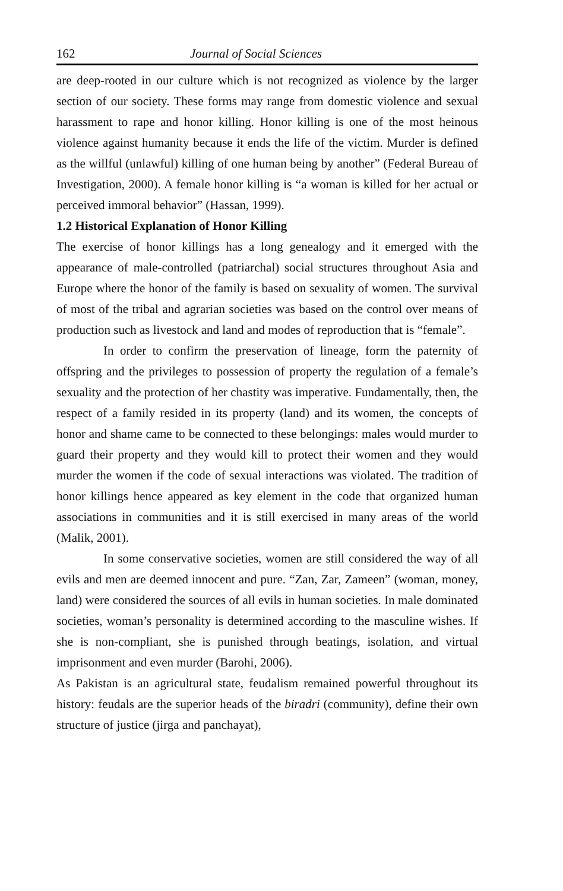162 Journal of Social Sciences
are deep-rooted in our culture which is not recognized as violence by the larger section of our society. These forms may range from domestic violence and sexual harassment to rape and honor killing. Honor killing is one of the most heinous violence against humanity because it ends the life of the victim. Murder is defined as the willful (unlawful) killing of one human being by another” (Federal Bureau of Investigation, 2000). A female honor killing is “a woman is killed for her actual or perceived immoral behavior” (Hassan, 1999).
1.2 Historical Explanation of Honor Killing
The exercise of honor killings has a long genealogy and it emerged with the appearance of male-controlled (patriarchal) social structures throughout Asia and Europe where the honor of the family is based on sexuality of women. The survival of most of the tribal and agrarian societies was based on the control over means of production such as livestock and land and modes of reproduction that is “female”.
In order to confirm the preservation of lineage, form the paternity of offspring and the privileges to possession of property the regulation of a female’s sexuality and the protection of her chastity was imperative. Fundamentally, then, the respect of a family resided in its property (land) and its women, the concepts of honor and shame came to be connected to these belongings: males would murder to guard their property and they would kill to protect their women and they would murder the women if the code of sexual interactions was violated. The tradition of honor killings hence appeared as key element in the code that organized human associations in communities and it is still exercised in many areas of the world (Malik, 2001).
In some conservative societies, women are still considered the way of all evils and men are deemed innocent and pure. “Zan, Zar, Zameen” (woman, money, land) were considered the sources of all evils in human societies. In male dominated societies, woman’s personality is determined according to the masculine wishes. If she is non-compliant, she is punished through beatings, isolation, and virtual imprisonment and even murder (Barohi, 2006).
As Pakistan is an agricultural state, feudalism remained powerful throughout its history: feudals are the superior heads of the biradri (community), define their own structure of justice (jirga and panchayat),